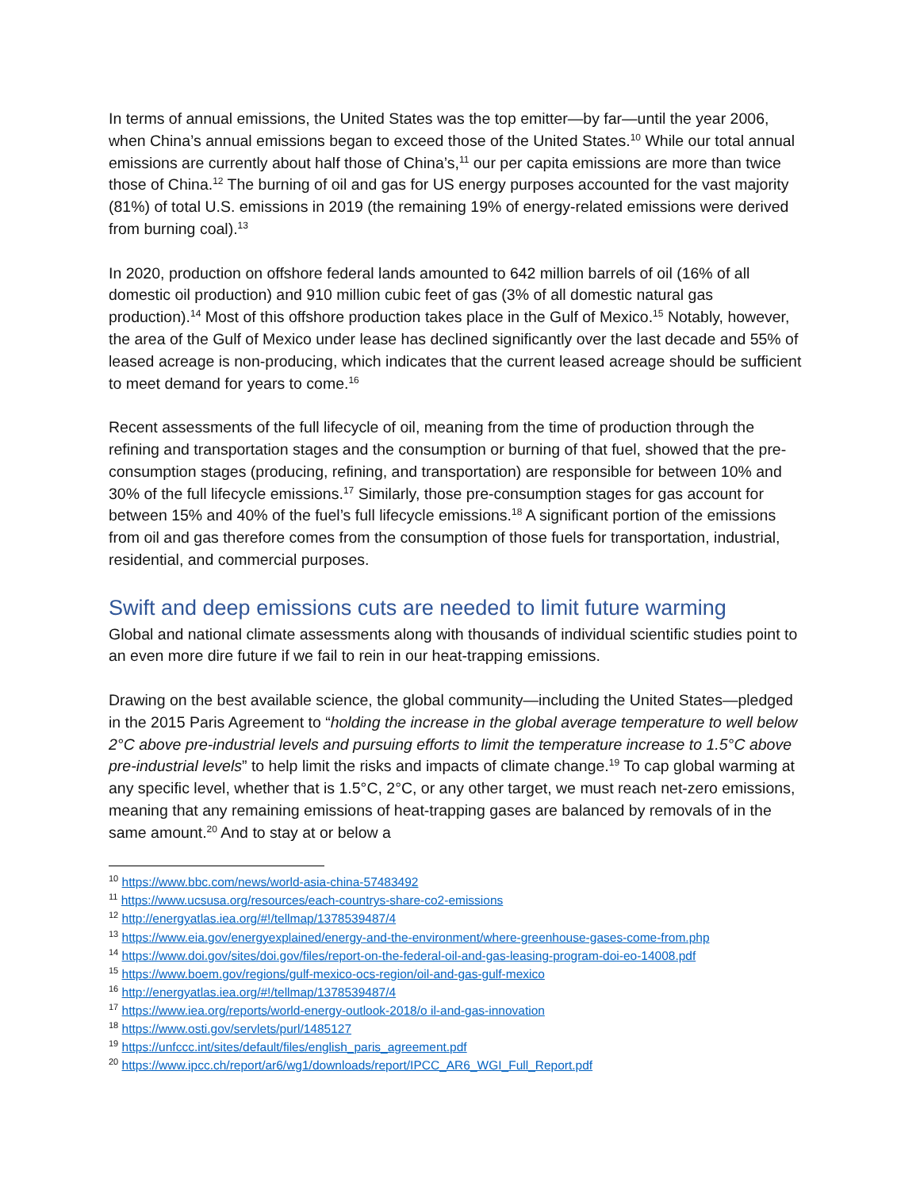In terms of annual emissions, the United States was the top emitter—by far—until the year 2006, when China’s annual emissions began to exceed those of the United States.<sup>10</sup> While our total annual emissions are currently about half those of China’s,<sup>11</sup> our per capita emissions are more than twice those of China.<sup>12</sup> The burning of oil and gas for US energy purposes accounted for the vast majority (81%) of total U.S. emissions in 2019 (the remaining 19% of energy-related emissions were derived from burning coal).<sup>13</sup>
In 2020, production on offshore federal lands amounted to 642 million barrels of oil (16% of all domestic oil production) and 910 million cubic feet of gas (3% of all domestic natural gas production).<sup>14</sup> Most of this offshore production takes place in the Gulf of Mexico.<sup>15</sup> Notably, however, the area of the Gulf of Mexico under lease has declined significantly over the last decade and 55% of leased acreage is non-producing, which indicates that the current leased acreage should be sufficient to meet demand for years to come.<sup>16</sup>
Recent assessments of the full lifecycle of oil, meaning from the time of production through the refining and transportation stages and the consumption or burning of that fuel, showed that the pre-consumption stages (producing, refining, and transportation) are responsible for between 10% and 30% of the full lifecycle emissions.<sup>17</sup> Similarly, those pre-consumption stages for gas account for between 15% and 40% of the fuel’s full lifecycle emissions.<sup>18</sup> A significant portion of the emissions from oil and gas therefore comes from the consumption of those fuels for transportation, industrial, residential, and commercial purposes.
Swift and deep emissions cuts are needed to limit future warming
Global and national climate assessments along with thousands of individual scientific studies point to an even more dire future if we fail to rein in our heat-trapping emissions.
Drawing on the best available science, the global community—including the United States—pledged in the 2015 Paris Agreement to “holding the increase in the global average temperature to well below 2°C above pre-industrial levels and pursuing efforts to limit the temperature increase to 1.5°C above pre-industrial levels” to help limit the risks and impacts of climate change.<sup>19</sup> To cap global warming at any specific level, whether that is 1.5°C, 2°C, or any other target, we must reach net-zero emissions, meaning that any remaining emissions of heat-trapping gases are balanced by removals of in the same amount.<sup>20</sup> And to stay at or below a
<sup>10</sup> https://www.bbc.com/news/world-asia-china-57483492
<sup>11</sup> https://www.ucsusa.org/resources/each-countrys-share-co2-emissions
<sup>12</sup> http://energyatlas.iea.org/#!/tellmap/1378539487/4
<sup>13</sup> https://www.eia.gov/energyexplained/energy-and-the-environment/where-greenhouse-gases-come-from.php
<sup>14</sup> https://www.doi.gov/sites/doi.gov/files/report-on-the-federal-oil-and-gas-leasing-program-doi-eo-14008.pdf
<sup>15</sup> https://www.boem.gov/regions/gulf-mexico-ocs-region/oil-and-gas-gulf-mexico
<sup>16</sup> http://energyatlas.iea.org/#!/tellmap/1378539487/4
<sup>17</sup> https://www.iea.org/reports/world-energy-outlook-2018/o il-and-gas-innovation
<sup>18</sup> https://www.osti.gov/servlets/purl/1485127
<sup>19</sup> https://unfccc.int/sites/default/files/english_paris_agreement.pdf
<sup>20</sup> https://www.ipcc.ch/report/ar6/wg1/downloads/report/IPCC_AR6_WGI_Full_Report.pdf